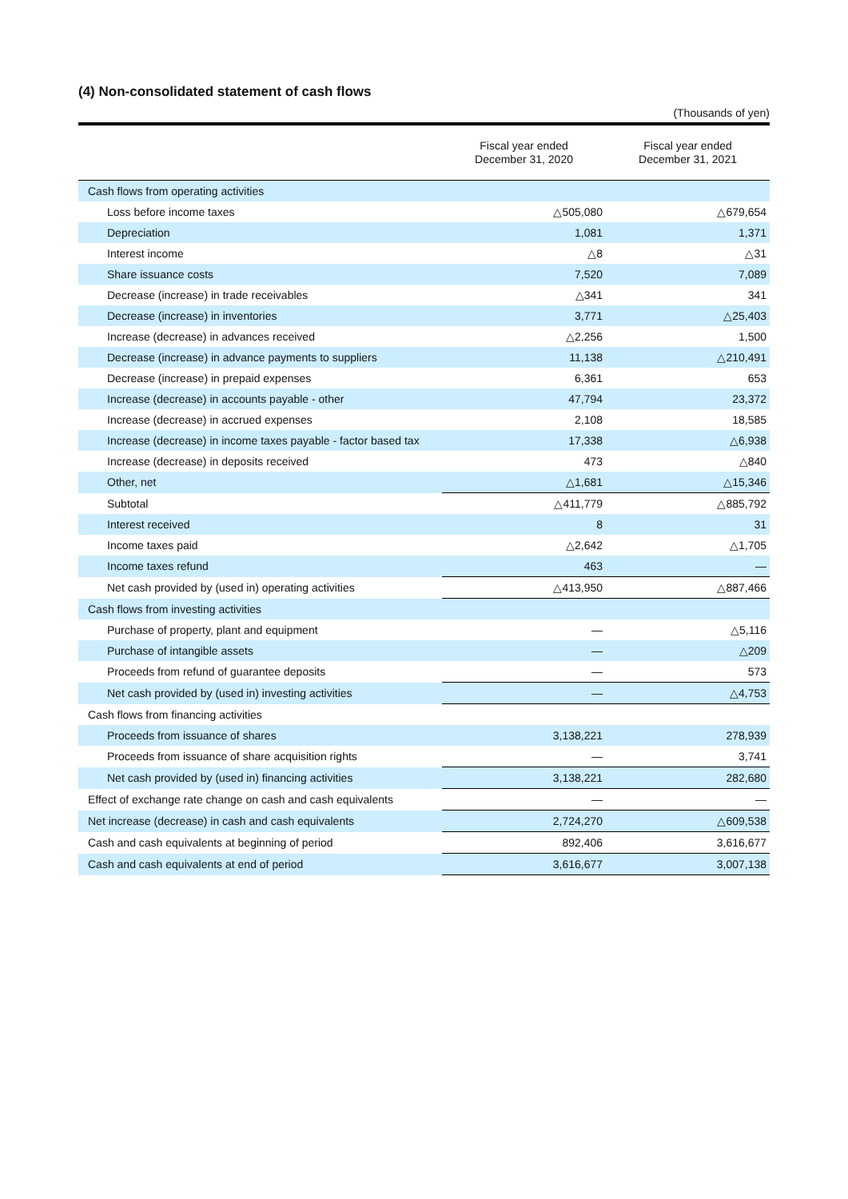(4) Non-consolidated statement of cash flows
(Thousands of yen)
| | Fiscal year ended December 31, 2020 | Fiscal year ended December 31, 2021 |
| --- | --- | --- |
| Cash flows from operating activities | | |
| Loss before income taxes | △505,080 | △679,654 |
| Depreciation | 1,081 | 1,371 |
| Interest income | △8 | △31 |
| Share issuance costs | 7,520 | 7,089 |
| Decrease (increase) in trade receivables | △341 | 341 |
| Decrease (increase) in inventories | 3,771 | △25,403 |
| Increase (decrease) in advances received | △2,256 | 1,500 |
| Decrease (increase) in advance payments to suppliers | 11,138 | △210,491 |
| Decrease (increase) in prepaid expenses | 6,361 | 653 |
| Increase (decrease) in accounts payable - other | 47,794 | 23,372 |
| Increase (decrease) in accrued expenses | 2,108 | 18,585 |
| Increase (decrease) in income taxes payable - factor based tax | 17,338 | △6,938 |
| Increase (decrease) in deposits received | 473 | △840 |
| Other, net | △1,681 | △15,346 |
| Subtotal | △411,779 | △885,792 |
| Interest received | 8 | 31 |
| Income taxes paid | △2,642 | △1,705 |
| Income taxes refund | 463 | — |
| Net cash provided by (used in) operating activities | △413,950 | △887,466 |
| Cash flows from investing activities | | |
| Purchase of property, plant and equipment | — | △5,116 |
| Purchase of intangible assets | — | △209 |
| Proceeds from refund of guarantee deposits | — | 573 |
| Net cash provided by (used in) investing activities | — | △4,753 |
| Cash flows from financing activities | | |
| Proceeds from issuance of shares | 3,138,221 | 278,939 |
| Proceeds from issuance of share acquisition rights | — | 3,741 |
| Net cash provided by (used in) financing activities | 3,138,221 | 282,680 |
| Effect of exchange rate change on cash and cash equivalents | — | — |
| Net increase (decrease) in cash and cash equivalents | 2,724,270 | △609,538 |
| Cash and cash equivalents at beginning of period | 892,406 | 3,616,677 |
| Cash and cash equivalents at end of period | 3,616,677 | 3,007,138 |